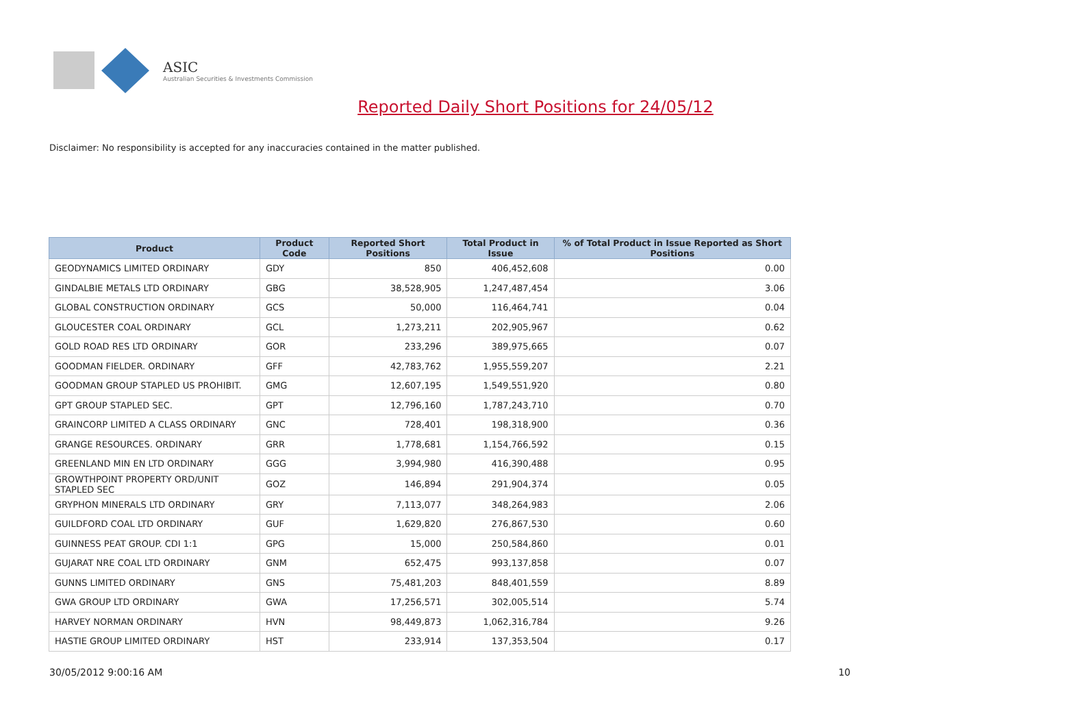ASIC
Australian Securities & Investments Commission
Reported Daily Short Positions for 24/05/12
Disclaimer: No responsibility is accepted for any inaccuracies contained in the matter published.
| Product | Product Code | Reported Short Positions | Total Product in Issue | % of Total Product in Issue Reported as Short Positions |
| --- | --- | --- | --- | --- |
| GEODYNAMICS LIMITED ORDINARY | GDY | 850 | 406,452,608 | 0.00 |
| GINDALBIE METALS LTD ORDINARY | GBG | 38,528,905 | 1,247,487,454 | 3.06 |
| GLOBAL CONSTRUCTION ORDINARY | GCS | 50,000 | 116,464,741 | 0.04 |
| GLOUCESTER COAL ORDINARY | GCL | 1,273,211 | 202,905,967 | 0.62 |
| GOLD ROAD RES LTD ORDINARY | GOR | 233,296 | 389,975,665 | 0.07 |
| GOODMAN FIELDER. ORDINARY | GFF | 42,783,762 | 1,955,559,207 | 2.21 |
| GOODMAN GROUP STAPLED US PROHIBIT. | GMG | 12,607,195 | 1,549,551,920 | 0.80 |
| GPT GROUP STAPLED SEC. | GPT | 12,796,160 | 1,787,243,710 | 0.70 |
| GRAINCORP LIMITED A CLASS ORDINARY | GNC | 728,401 | 198,318,900 | 0.36 |
| GRANGE RESOURCES. ORDINARY | GRR | 1,778,681 | 1,154,766,592 | 0.15 |
| GREENLAND MIN EN LTD ORDINARY | GGG | 3,994,980 | 416,390,488 | 0.95 |
| GROWTHPOINT PROPERTY ORD/UNIT STAPLED SEC | GOZ | 146,894 | 291,904,374 | 0.05 |
| GRYPHON MINERALS LTD ORDINARY | GRY | 7,113,077 | 348,264,983 | 2.06 |
| GUILDFORD COAL LTD ORDINARY | GUF | 1,629,820 | 276,867,530 | 0.60 |
| GUINNESS PEAT GROUP. CDI 1:1 | GPG | 15,000 | 250,584,860 | 0.01 |
| GUJARAT NRE COAL LTD ORDINARY | GNM | 652,475 | 993,137,858 | 0.07 |
| GUNNS LIMITED ORDINARY | GNS | 75,481,203 | 848,401,559 | 8.89 |
| GWA GROUP LTD ORDINARY | GWA | 17,256,571 | 302,005,514 | 5.74 |
| HARVEY NORMAN ORDINARY | HVN | 98,449,873 | 1,062,316,784 | 9.26 |
| HASTIE GROUP LIMITED ORDINARY | HST | 233,914 | 137,353,504 | 0.17 |
30/05/2012 9:00:16 AM 10